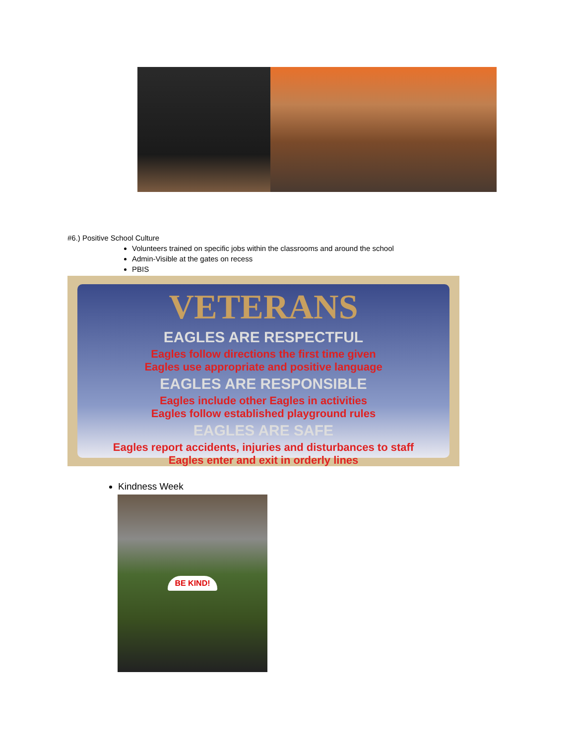#6.) Positive School Culture
Volunteers trained on specific jobs within the classrooms and around the school
Admin-Visible at the gates on recess
PBIS
VETERANS
EAGLES ARE RESPECTFUL
Eagles follow directions the first time given
Eagles use appropriate and positive language
EAGLES ARE RESPONSIBLE
Eagles include other Eagles in activities
Eagles follow established playground rules
EAGLES ARE SAFE
Eagles report accidents, injuries and disturbances to staff
Eagles enter and exit in orderly lines
Kindness Week
BE KIND!